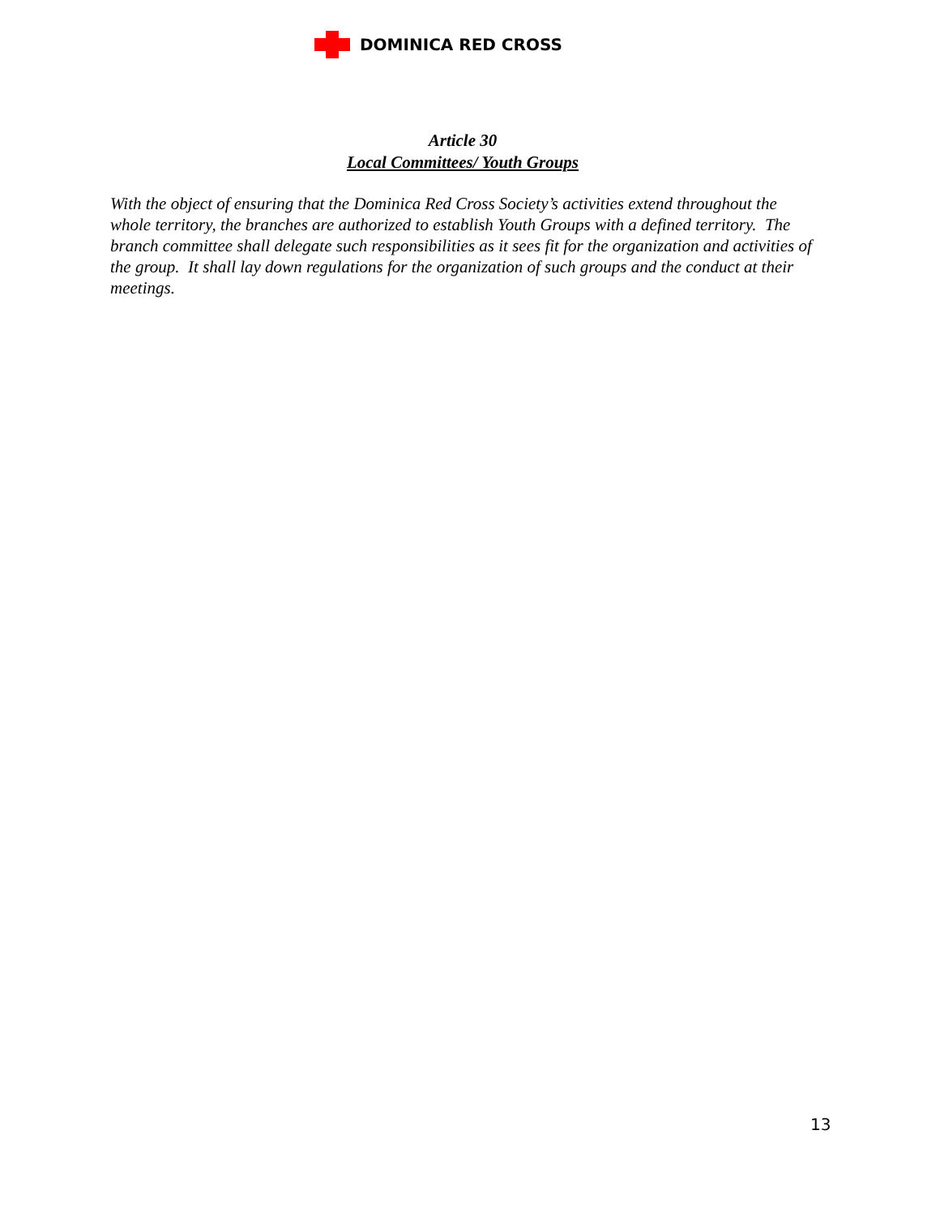DOMINICA RED CROSS
Article 30
Local Committees/ Youth Groups
With the object of ensuring that the Dominica Red Cross Society’s activities extend throughout the whole territory, the branches are authorized to establish Youth Groups with a defined territory. The branch committee shall delegate such responsibilities as it sees fit for the organization and activities of the group. It shall lay down regulations for the organization of such groups and the conduct at their meetings.
13